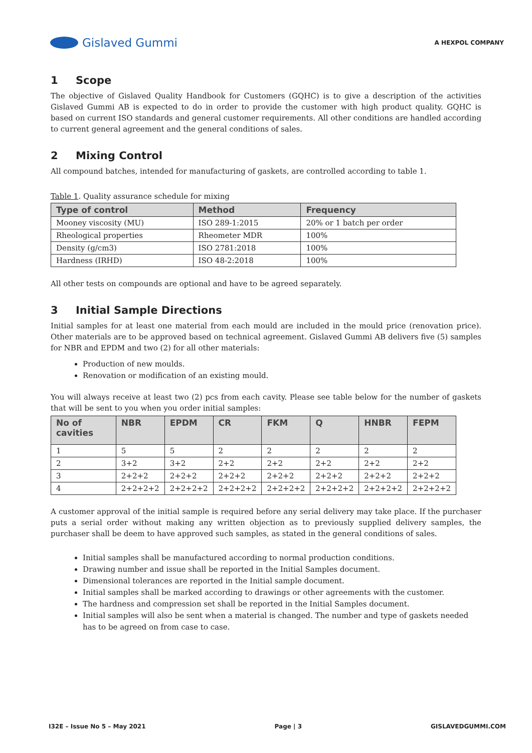Gislaved Gummi
A HEXPOL COMPANY
1 Scope
The objective of Gislaved Quality Handbook for Customers (GQHC) is to give a description of the activities Gislaved Gummi AB is expected to do in order to provide the customer with high product quality. GQHC is based on current ISO standards and general customer requirements. All other conditions are handled according to current general agreement and the general conditions of sales.
2 Mixing Control
All compound batches, intended for manufacturing of gaskets, are controlled according to table 1.
Table 1. Quality assurance schedule for mixing
| Type of control | Method | Frequency |
| --- | --- | --- |
| Mooney viscosity (MU) | ISO 289-1:2015 | 20% or 1 batch per order |
| Rheological properties | Rheometer MDR | 100% |
| Density (g/cm3) | ISO 2781:2018 | 100% |
| Hardness (IRHD) | ISO 48-2:2018 | 100% |
All other tests on compounds are optional and have to be agreed separately.
3 Initial Sample Directions
Initial samples for at least one material from each mould are included in the mould price (renovation price). Other materials are to be approved based on technical agreement. Gislaved Gummi AB delivers five (5) samples for NBR and EPDM and two (2) for all other materials:
Production of new moulds.
Renovation or modification of an existing mould.
You will always receive at least two (2) pcs from each cavity. Please see table below for the number of gaskets that will be sent to you when you order initial samples:
| No of cavities | NBR | EPDM | CR | FKM | Q | HNBR | FEPM |
| --- | --- | --- | --- | --- | --- | --- | --- |
| 1 | 5 | 5 | 2 | 2 | 2 | 2 | 2 |
| 2 | 3+2 | 3+2 | 2+2 | 2+2 | 2+2 | 2+2 | 2+2 |
| 3 | 2+2+2 | 2+2+2 | 2+2+2 | 2+2+2 | 2+2+2 | 2+2+2 | 2+2+2 |
| 4 | 2+2+2+2 | 2+2+2+2 | 2+2+2+2 | 2+2+2+2 | 2+2+2+2 | 2+2+2+2 | 2+2+2+2 |
A customer approval of the initial sample is required before any serial delivery may take place. If the purchaser puts a serial order without making any written objection as to previously supplied delivery samples, the purchaser shall be deem to have approved such samples, as stated in the general conditions of sales.
Initial samples shall be manufactured according to normal production conditions.
Drawing number and issue shall be reported in the Initial Samples document.
Dimensional tolerances are reported in the Initial sample document.
Initial samples shall be marked according to drawings or other agreements with the customer.
The hardness and compression set shall be reported in the Initial Samples document.
Initial samples will also be sent when a material is changed. The number and type of gaskets needed has to be agreed on from case to case.
I32E – Issue No 5 – May 2021 Page | 3 GISLAVEDGUMMI.COM